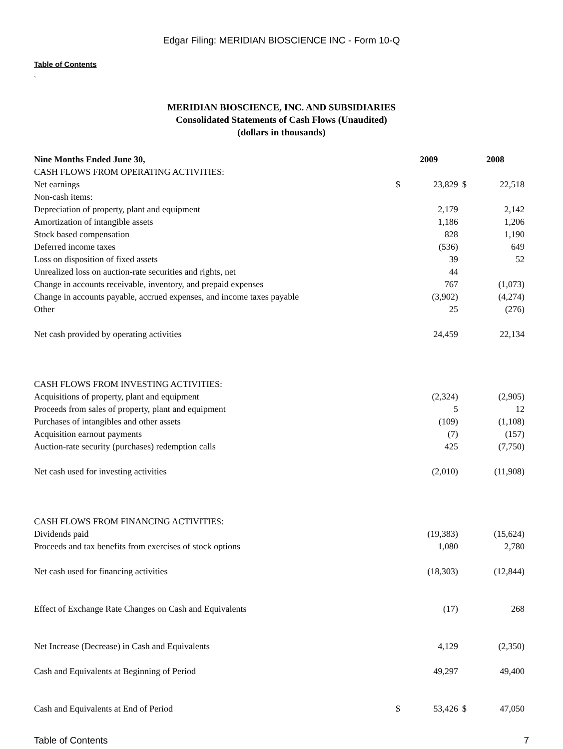Edgar Filing: MERIDIAN BIOSCIENCE INC - Form 10-Q
Table of Contents
`
MERIDIAN BIOSCIENCE, INC. AND SUBSIDIARIES
Consolidated Statements of Cash Flows (Unaudited)
(dollars in thousands)
| Nine Months Ended June 30, | 2009 | | 2008 | |
| --- | --- | --- | --- | --- |
| CASH FLOWS FROM OPERATING ACTIVITIES: | | | | |
| Net earnings | $ | 23,829 | $ | 22,518 |
| Non-cash items: | | | | |
| Depreciation of property, plant and equipment | | 2,179 | | 2,142 |
| Amortization of intangible assets | | 1,186 | | 1,206 |
| Stock based compensation | | 828 | | 1,190 |
| Deferred income taxes | | (536) | | 649 |
| Loss on disposition of fixed assets | | 39 | | 52 |
| Unrealized loss on auction-rate securities and rights, net | | 44 | | |
| Change in accounts receivable, inventory, and prepaid expenses | | 767 | | (1,073) |
| Change in accounts payable, accrued expenses, and income taxes payable | | (3,902) | | (4,274) |
| Other | | 25 | | (276) |
| Net cash provided by operating activities | | 24,459 | | 22,134 |
| CASH FLOWS FROM INVESTING ACTIVITIES: | | | | |
| Acquisitions of property, plant and equipment | | (2,324) | | (2,905) |
| Proceeds from sales of property, plant and equipment | | 5 | | 12 |
| Purchases of intangibles and other assets | | (109) | | (1,108) |
| Acquisition earnout payments | | (7) | | (157) |
| Auction-rate security (purchases) redemption calls | | 425 | | (7,750) |
| Net cash used for investing activities | | (2,010) | | (11,908) |
| CASH FLOWS FROM FINANCING ACTIVITIES: | | | | |
| Dividends paid | | (19,383) | | (15,624) |
| Proceeds and tax benefits from exercises of stock options | | 1,080 | | 2,780 |
| Net cash used for financing activities | | (18,303) | | (12,844) |
| Effect of Exchange Rate Changes on Cash and Equivalents | | (17) | | 268 |
| Net Increase (Decrease) in Cash and Equivalents | | 4,129 | | (2,350) |
| Cash and Equivalents at Beginning of Period | | 49,297 | | 49,400 |
| Cash and Equivalents at End of Period | $ | 53,426 | $ | 47,050 |
Table of Contents 7